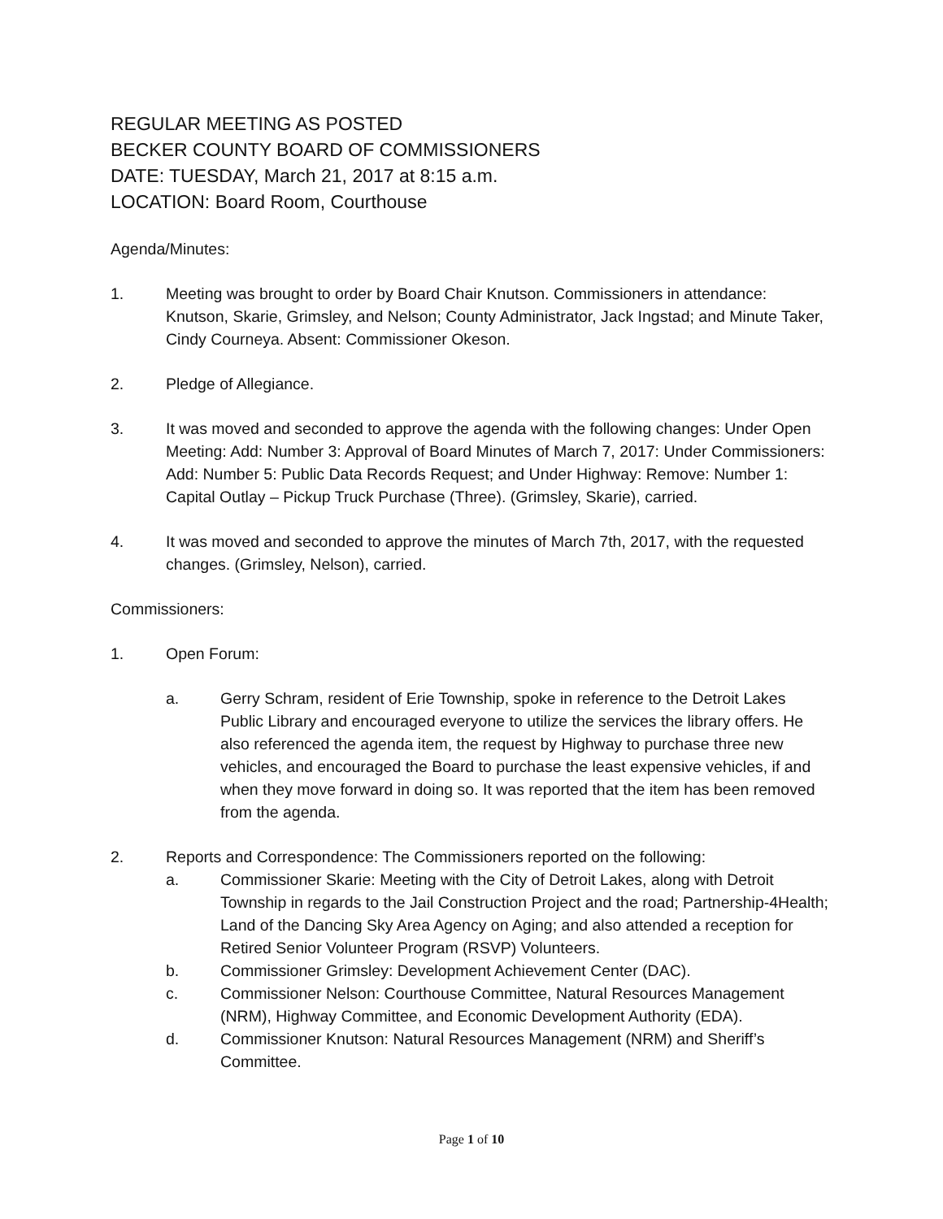REGULAR MEETING AS POSTED
BECKER COUNTY BOARD OF COMMISSIONERS
DATE: TUESDAY, March 21, 2017 at 8:15 a.m.
LOCATION: Board Room, Courthouse
Agenda/Minutes:
1. Meeting was brought to order by Board Chair Knutson. Commissioners in attendance: Knutson, Skarie, Grimsley, and Nelson; County Administrator, Jack Ingstad; and Minute Taker, Cindy Courneya. Absent: Commissioner Okeson.
2. Pledge of Allegiance.
3. It was moved and seconded to approve the agenda with the following changes: Under Open Meeting: Add: Number 3: Approval of Board Minutes of March 7, 2017: Under Commissioners: Add: Number 5: Public Data Records Request; and Under Highway: Remove: Number 1: Capital Outlay – Pickup Truck Purchase (Three). (Grimsley, Skarie), carried.
4. It was moved and seconded to approve the minutes of March 7th, 2017, with the requested changes. (Grimsley, Nelson), carried.
Commissioners:
1. Open Forum:
a. Gerry Schram, resident of Erie Township, spoke in reference to the Detroit Lakes Public Library and encouraged everyone to utilize the services the library offers. He also referenced the agenda item, the request by Highway to purchase three new vehicles, and encouraged the Board to purchase the least expensive vehicles, if and when they move forward in doing so. It was reported that the item has been removed from the agenda.
2. Reports and Correspondence: The Commissioners reported on the following:
a. Commissioner Skarie: Meeting with the City of Detroit Lakes, along with Detroit Township in regards to the Jail Construction Project and the road; Partnership-4Health; Land of the Dancing Sky Area Agency on Aging; and also attended a reception for Retired Senior Volunteer Program (RSVP) Volunteers.
b. Commissioner Grimsley: Development Achievement Center (DAC).
c. Commissioner Nelson: Courthouse Committee, Natural Resources Management (NRM), Highway Committee, and Economic Development Authority (EDA).
d. Commissioner Knutson: Natural Resources Management (NRM) and Sheriff’s Committee.
Page 1 of 10